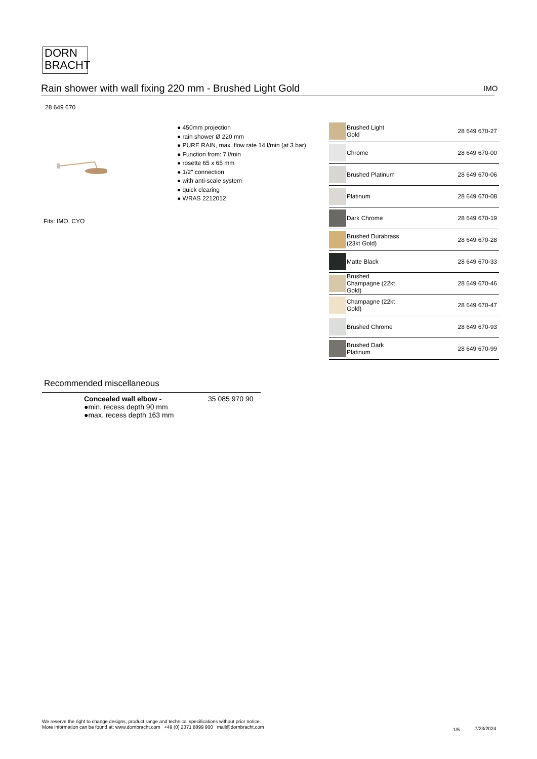DORN
BRACHT
Rain shower with wall fixing 220 mm - Brushed Light Gold IMO
28 649 670
Fits: IMO, CYO
● 450mm projection
● rain shower Ø 220 mm
● PURE RAIN, max. flow rate 14 l/min (at 3 bar)
● Function from: 7 l/min
● rosette 65 x 65 mm
● 1/2" connection
● with anti-scale system
● quick clearing
● WRAS 2212012
| | Brushed Light Gold | 28 649 670-27 |
| | Chrome | 28 649 670-00 |
| | Brushed Platinum | 28 649 670-06 |
| | Platinum | 28 649 670-08 |
| | Dark Chrome | 28 649 670-19 |
| | Brushed Durabrass (23kt Gold) | 28 649 670-28 |
| | Matte Black | 28 649 670-33 |
| | Brushed Champagne (22kt Gold) | 28 649 670-46 |
| | Champagne (22kt Gold) | 28 649 670-47 |
| | Brushed Chrome | 28 649 670-93 |
| | Brushed Dark Platinum | 28 649 670-99 |
Recommended miscellaneous
Concealed wall elbow -
●min. recess depth 90 mm
●max. recess depth 163 mm
35 085 970 90
We reserve the right to change designs, product range and technical specifications without prior notice.
More information can be found at: www.dornbracht.com +49 (0) 2371 8899 900 mail@dornbracht.com
1/5 7/23/2024